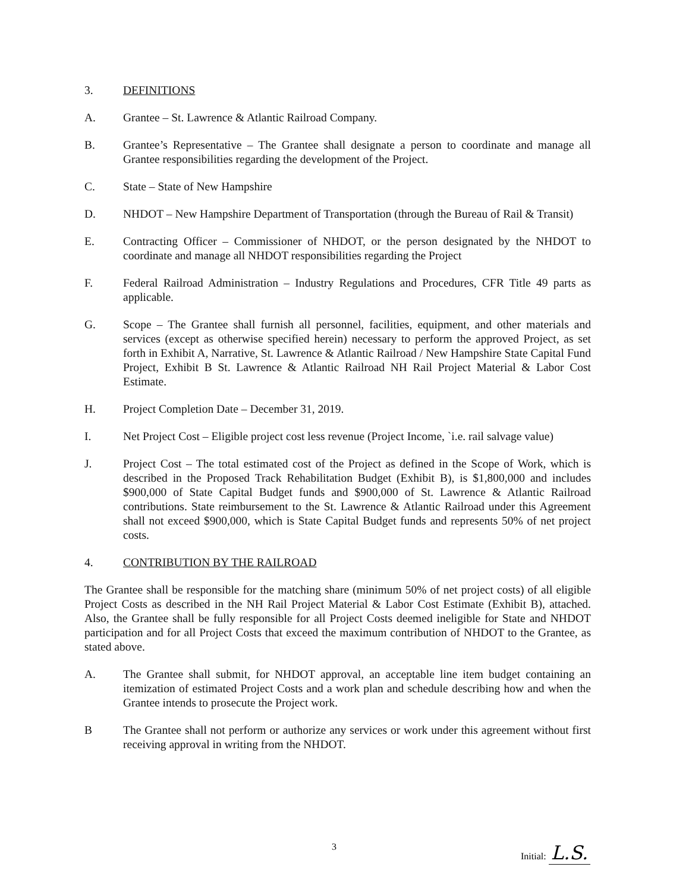3. DEFINITIONS
A. Grantee – St. Lawrence & Atlantic Railroad Company.
B. Grantee’s Representative – The Grantee shall designate a person to coordinate and manage all Grantee responsibilities regarding the development of the Project.
C. State – State of New Hampshire
D. NHDOT – New Hampshire Department of Transportation (through the Bureau of Rail & Transit)
E. Contracting Officer – Commissioner of NHDOT, or the person designated by the NHDOT to coordinate and manage all NHDOT responsibilities regarding the Project
F. Federal Railroad Administration – Industry Regulations and Procedures, CFR Title 49 parts as applicable.
G. Scope – The Grantee shall furnish all personnel, facilities, equipment, and other materials and services (except as otherwise specified herein) necessary to perform the approved Project, as set forth in Exhibit A, Narrative, St. Lawrence & Atlantic Railroad / New Hampshire State Capital Fund Project, Exhibit B St. Lawrence & Atlantic Railroad NH Rail Project Material & Labor Cost Estimate.
H. Project Completion Date – December 31, 2019.
I. Net Project Cost – Eligible project cost less revenue (Project Income, `i.e. rail salvage value)
J. Project Cost – The total estimated cost of the Project as defined in the Scope of Work, which is described in the Proposed Track Rehabilitation Budget (Exhibit B), is $1,800,000 and includes $900,000 of State Capital Budget funds and $900,000 of St. Lawrence & Atlantic Railroad contributions. State reimbursement to the St. Lawrence & Atlantic Railroad under this Agreement shall not exceed $900,000, which is State Capital Budget funds and represents 50% of net project costs.
4. CONTRIBUTION BY THE RAILROAD
The Grantee shall be responsible for the matching share (minimum 50% of net project costs) of all eligible Project Costs as described in the NH Rail Project Material & Labor Cost Estimate (Exhibit B), attached. Also, the Grantee shall be fully responsible for all Project Costs deemed ineligible for State and NHDOT participation and for all Project Costs that exceed the maximum contribution of NHDOT to the Grantee, as stated above.
A. The Grantee shall submit, for NHDOT approval, an acceptable line item budget containing an itemization of estimated Project Costs and a work plan and schedule describing how and when the Grantee intends to prosecute the Project work.
B The Grantee shall not perform or authorize any services or work under this agreement without first receiving approval in writing from the NHDOT.
3 Initial: L.S.